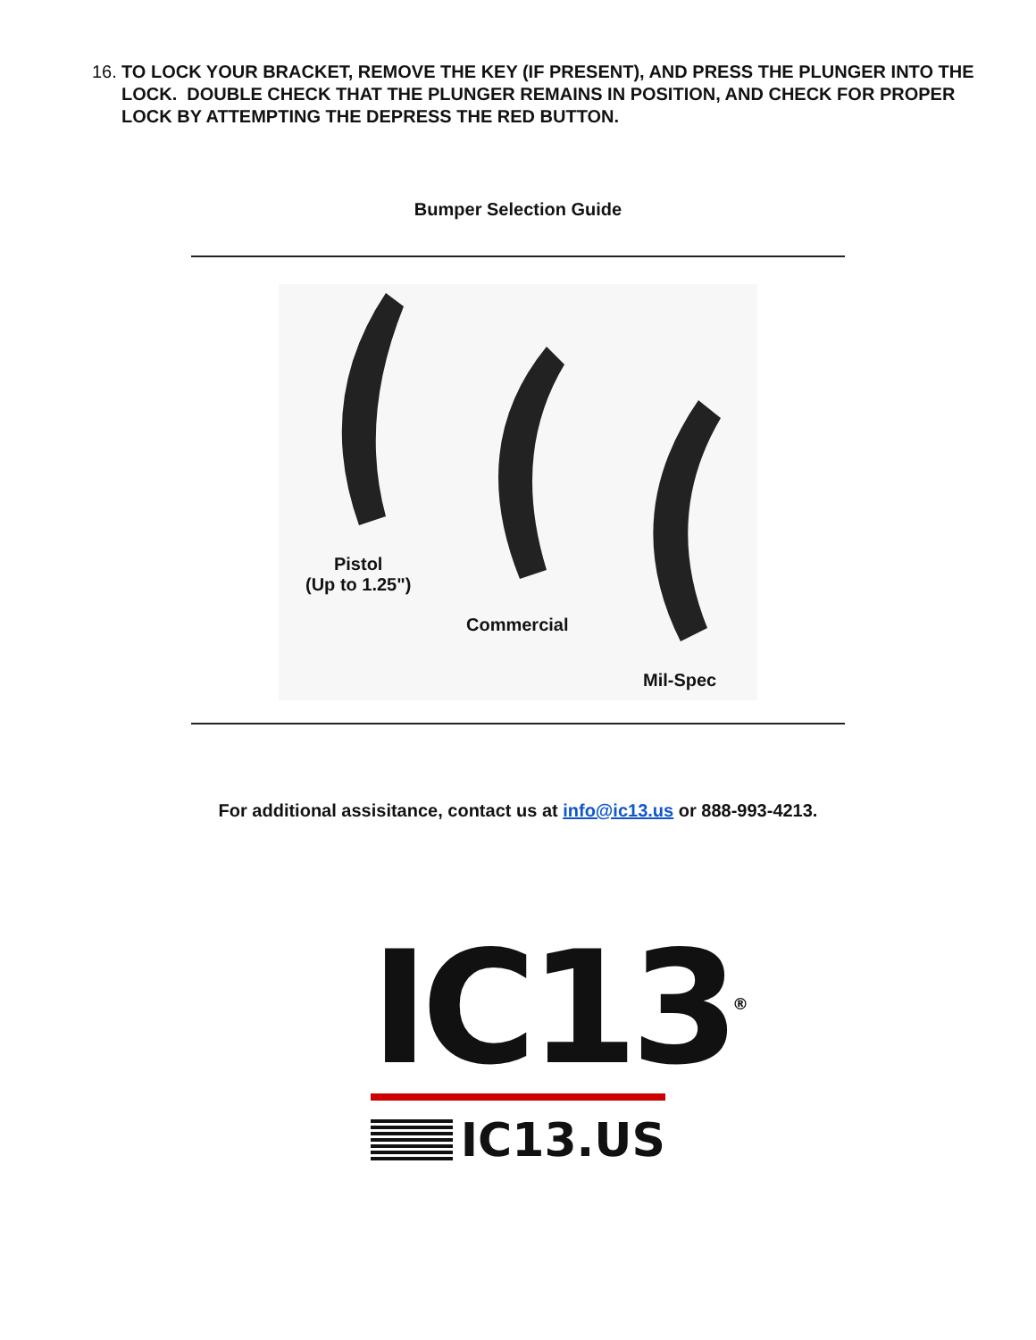16. TO LOCK YOUR BRACKET, REMOVE THE KEY (IF PRESENT), AND PRESS THE PLUNGER INTO THE LOCK. DOUBLE CHECK THAT THE PLUNGER REMAINS IN POSITION, AND CHECK FOR PROPER LOCK BY ATTEMPTING THE DEPRESS THE RED BUTTON.
Bumper Selection Guide
Pistol
(Up to 1.25")
Commercial
Mil-Spec
For additional assisitance, contact us at info@ic13.us or 888-993-4213.
IC13<sup>®</sup>
IC13.US